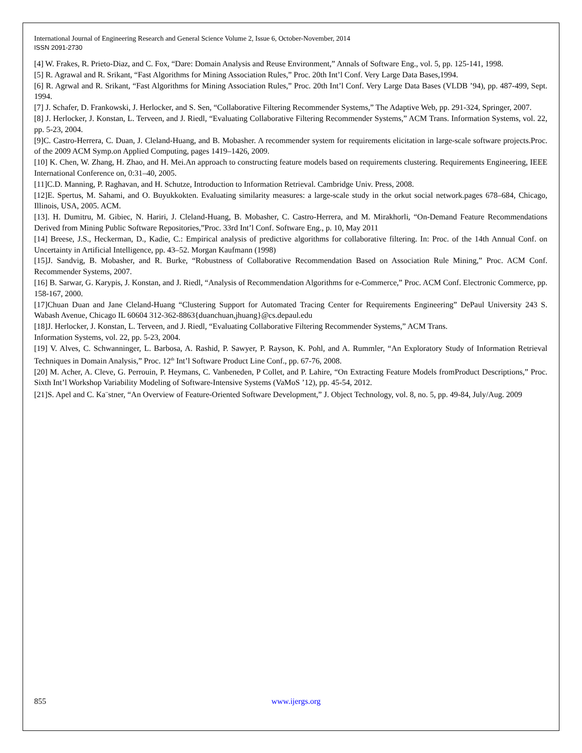International Journal of Engineering Research and General Science Volume 2, Issue 6, October-November, 2014
ISSN 2091-2730
[4] W. Frakes, R. Prieto-Diaz, and C. Fox, “Dare: Domain Analysis and Reuse Environment,” Annals of Software Eng., vol. 5, pp. 125-141, 1998.
[5] R. Agrawal and R. Srikant, “Fast Algorithms for Mining Association Rules,” Proc. 20th Int’l Conf. Very Large Data Bases,1994.
[6] R. Agrwal and R. Srikant, “Fast Algorithms for Mining Association Rules,” Proc. 20th Int’l Conf. Very Large Data Bases (VLDB ’94), pp. 487-499, Sept. 1994.
[7] J. Schafer, D. Frankowski, J. Herlocker, and S. Sen, “Collaborative Filtering Recommender Systems,” The Adaptive Web, pp. 291-324, Springer, 2007.
[8] J. Herlocker, J. Konstan, L. Terveen, and J. Riedl, “Evaluating Collaborative Filtering Recommender Systems,” ACM Trans. Information Systems, vol. 22, pp. 5-23, 2004.
[9]C. Castro-Herrera, C. Duan, J. Cleland-Huang, and B. Mobasher. A recommender system for requirements elicitation in large-scale software projects.Proc. of the 2009 ACM Symp.on Applied Computing, pages 1419–1426, 2009.
[10] K. Chen, W. Zhang, H. Zhao, and H. Mei.An approach to constructing feature models based on requirements clustering. Requirements Engineering, IEEE International Conference on, 0:31–40, 2005.
[11]C.D. Manning, P. Raghavan, and H. Schutze, Introduction to Information Retrieval. Cambridge Univ. Press, 2008.
[12]E. Spertus, M. Sahami, and O. Buyukkokten. Evaluating similarity measures: a large-scale study in the orkut social network.pages 678–684, Chicago, Illinois, USA, 2005. ACM.
[13]. H. Dumitru, M. Gibiec, N. Hariri, J. Cleland-Huang, B. Mobasher, C. Castro-Herrera, and M. Mirakhorli, “On-Demand Feature Recommendations Derived from Mining Public Software Repositories,”Proc. 33rd Int’l Conf. Software Eng., p. 10, May 2011
[14] Breese, J.S., Heckerman, D., Kadie, C.: Empirical analysis of predictive algorithms for collaborative filtering. In: Proc. of the 14th Annual Conf. on Uncertainty in Artificial Intelligence, pp. 43–52. Morgan Kaufmann (1998)
[15]J. Sandvig, B. Mobasher, and R. Burke, “Robustness of Collaborative Recommendation Based on Association Rule Mining,” Proc. ACM Conf. Recommender Systems, 2007.
[16] B. Sarwar, G. Karypis, J. Konstan, and J. Riedl, “Analysis of Recommendation Algorithms for e-Commerce,” Proc. ACM Conf. Electronic Commerce, pp. 158-167, 2000.
[17]Chuan Duan and Jane Cleland-Huang “Clustering Support for Automated Tracing Center for Requirements Engineering” DePaul University 243 S. Wabash Avenue, Chicago IL 60604 312-362-8863{duanchuan,jhuang}@cs.depaul.edu
[18]J. Herlocker, J. Konstan, L. Terveen, and J. Riedl, “Evaluating Collaborative Filtering Recommender Systems,” ACM Trans.
Information Systems, vol. 22, pp. 5-23, 2004.
[19] V. Alves, C. Schwanninger, L. Barbosa, A. Rashid, P. Sawyer, P. Rayson, K. Pohl, and A. Rummler, “An Exploratory Study of Information Retrieval Techniques in Domain Analysis,” Proc. 12<sup>th</sup> Int’l Software Product Line Conf., pp. 67-76, 2008.
[20] M. Acher, A. Cleve, G. Perrouin, P. Heymans, C. Vanbeneden, P Collet, and P. Lahire, “On Extracting Feature Models fromProduct Descriptions,” Proc. Sixth Int’l Workshop Variability Modeling of Software-Intensive Systems (VaMoS ’12), pp. 45-54, 2012.
[21]S. Apel and C. Ka¨stner, “An Overview of Feature-Oriented Software Development,” J. Object Technology, vol. 8, no. 5, pp. 49-84, July/Aug. 2009
855 www.ijergs.org